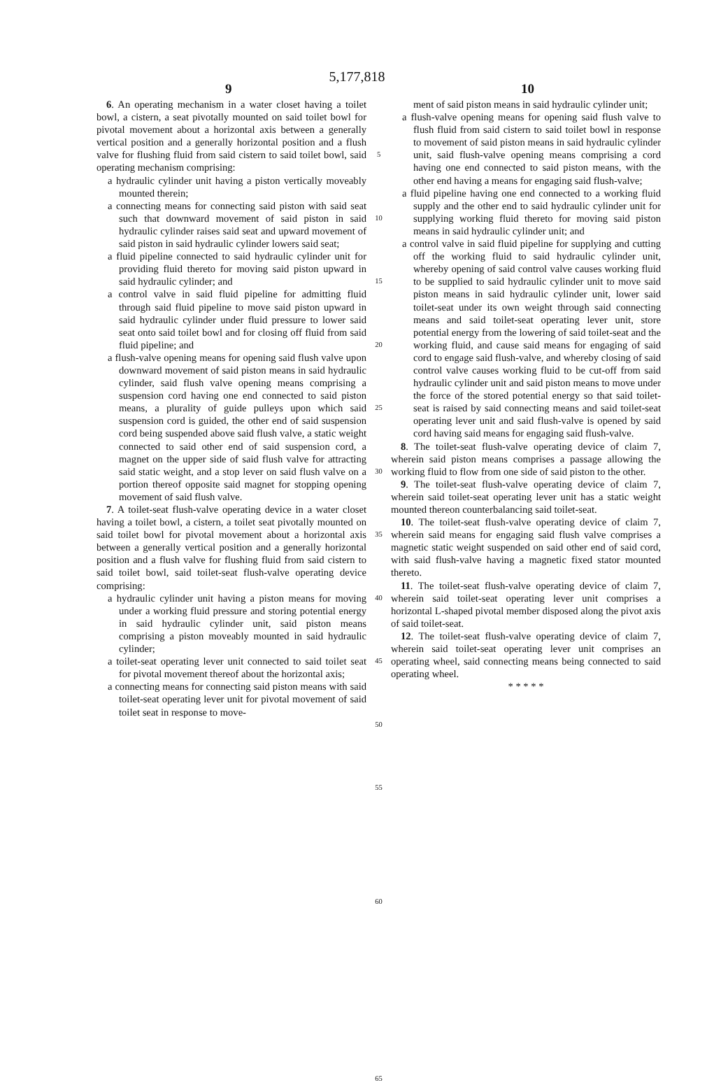5,177,818
9 10
6. An operating mechanism in a water closet having a toilet bowl, a cistern, a seat pivotally mounted on said toilet bowl for pivotal movement about a horizontal axis between a generally vertical position and a generally horizontal position and a flush valve for flushing fluid from said cistern to said toilet bowl, said operating mechanism comprising:
a hydraulic cylinder unit having a piston vertically moveably mounted therein;
a connecting means for connecting said piston with said seat such that downward movement of said piston in said hydraulic cylinder raises said seat and upward movement of said piston in said hydraulic cylinder lowers said seat;
a fluid pipeline connected to said hydraulic cylinder unit for providing fluid thereto for moving said piston upward in said hydraulic cylinder; and
a control valve in said fluid pipeline for admitting fluid through said fluid pipeline to move said piston upward in said hydraulic cylinder under fluid pressure to lower said seat onto said toilet bowl and for closing off fluid from said fluid pipeline; and
a flush-valve opening means for opening said flush valve upon downward movement of said piston means in said hydraulic cylinder, said flush valve opening means comprising a suspension cord having one end connected to said piston means, a plurality of guide pulleys upon which said suspension cord is guided, the other end of said suspension cord being suspended above said flush valve, a static weight connected to said other end of said suspension cord, a magnet on the upper side of said flush valve for attracting said static weight, and a stop lever on said flush valve on a portion thereof opposite said magnet for stopping opening movement of said flush valve.
7. A toilet-seat flush-valve operating device in a water closet having a toilet bowl, a cistern, a toilet seat pivotally mounted on said toilet bowl for pivotal movement about a horizontal axis between a generally vertical position and a generally horizontal position and a flush valve for flushing fluid from said cistern to said toilet bowl, said toilet-seat flush-valve operating device comprising:
a hydraulic cylinder unit having a piston means for moving under a working fluid pressure and storing potential energy in said hydraulic cylinder unit, said piston means comprising a piston moveably mounted in said hydraulic cylinder;
a toilet-seat operating lever unit connected to said toilet seat for pivotal movement thereof about the horizontal axis;
a connecting means for connecting said piston means with said toilet-seat operating lever unit for pivotal movement of said toilet seat in response to move-
5
10
15
20
25
30
35
40
45
50
55
60
65
ment of said piston means in said hydraulic cylinder unit;
a flush-valve opening means for opening said flush valve to flush fluid from said cistern to said toilet bowl in response to movement of said piston means in said hydraulic cylinder unit, said flush-valve opening means comprising a cord having one end connected to said piston means, with the other end having a means for engaging said flush-valve;
a fluid pipeline having one end connected to a working fluid supply and the other end to said hydraulic cylinder unit for supplying working fluid thereto for moving said piston means in said hydraulic cylinder unit; and
a control valve in said fluid pipeline for supplying and cutting off the working fluid to said hydraulic cylinder unit, whereby opening of said control valve causes working fluid to be supplied to said hydraulic cylinder unit to move said piston means in said hydraulic cylinder unit, lower said toilet-seat under its own weight through said connecting means and said toilet-seat operating lever unit, store potential energy from the lowering of said toilet-seat and the working fluid, and cause said means for engaging of said cord to engage said flush-valve, and whereby closing of said control valve causes working fluid to be cut-off from said hydraulic cylinder unit and said piston means to move under the force of the stored potential energy so that said toilet-seat is raised by said connecting means and said toilet-seat operating lever unit and said flush-valve is opened by said cord having said means for engaging said flush-valve.
8. The toilet-seat flush-valve operating device of claim 7, wherein said piston means comprises a passage allowing the working fluid to flow from one side of said piston to the other.
9. The toilet-seat flush-valve operating device of claim 7, wherein said toilet-seat operating lever unit has a static weight mounted thereon counterbalancing said toilet-seat.
10. The toilet-seat flush-valve operating device of claim 7, wherein said means for engaging said flush valve comprises a magnetic static weight suspended on said other end of said cord, with said flush-valve having a magnetic fixed stator mounted thereto.
11. The toilet-seat flush-valve operating device of claim 7, wherein said toilet-seat operating lever unit comprises a horizontal L-shaped pivotal member disposed along the pivot axis of said toilet-seat.
12. The toilet-seat flush-valve operating device of claim 7, wherein said toilet-seat operating lever unit comprises an operating wheel, said connecting means being connected to said operating wheel.
* * * * *